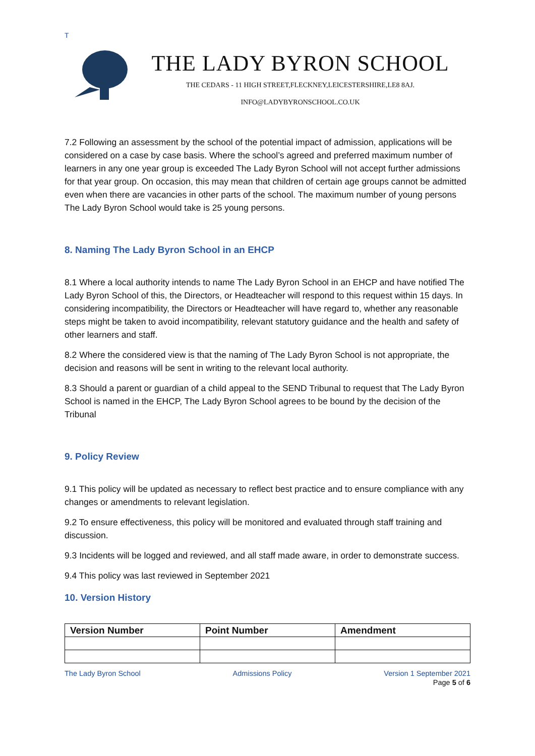T
THE LADY BYRON SCHOOL
THE CEDARS - 11 HIGH STREET,FLECKNEY,LEICESTERSHIRE,LE8 8AJ.
INFO@LADYBYRONSCHOOL.CO.UK
7.2 Following an assessment by the school of the potential impact of admission, applications will be considered on a case by case basis. Where the school’s agreed and preferred maximum number of learners in any one year group is exceeded The Lady Byron School will not accept further admissions for that year group. On occasion, this may mean that children of certain age groups cannot be admitted even when there are vacancies in other parts of the school. The maximum number of young persons The Lady Byron School would take is 25 young persons.
8. Naming The Lady Byron School in an EHCP
8.1 Where a local authority intends to name The Lady Byron School in an EHCP and have notified The Lady Byron School of this, the Directors, or Headteacher will respond to this request within 15 days. In considering incompatibility, the Directors or Headteacher will have regard to, whether any reasonable steps might be taken to avoid incompatibility, relevant statutory guidance and the health and safety of other learners and staff.
8.2 Where the considered view is that the naming of The Lady Byron School is not appropriate, the decision and reasons will be sent in writing to the relevant local authority.
8.3 Should a parent or guardian of a child appeal to the SEND Tribunal to request that The Lady Byron School is named in the EHCP, The Lady Byron School agrees to be bound by the decision of the Tribunal
9. Policy Review
9.1 This policy will be updated as necessary to reflect best practice and to ensure compliance with any changes or amendments to relevant legislation.
9.2 To ensure effectiveness, this policy will be monitored and evaluated through staff training and discussion.
9.3 Incidents will be logged and reviewed, and all staff made aware, in order to demonstrate success.
9.4 This policy was last reviewed in September 2021
10. Version History
| Version Number | Point Number | Amendment |
| --- | --- | --- |
The Lady Byron School Admissions Policy Version 1 September 2021
Page 5 of 6